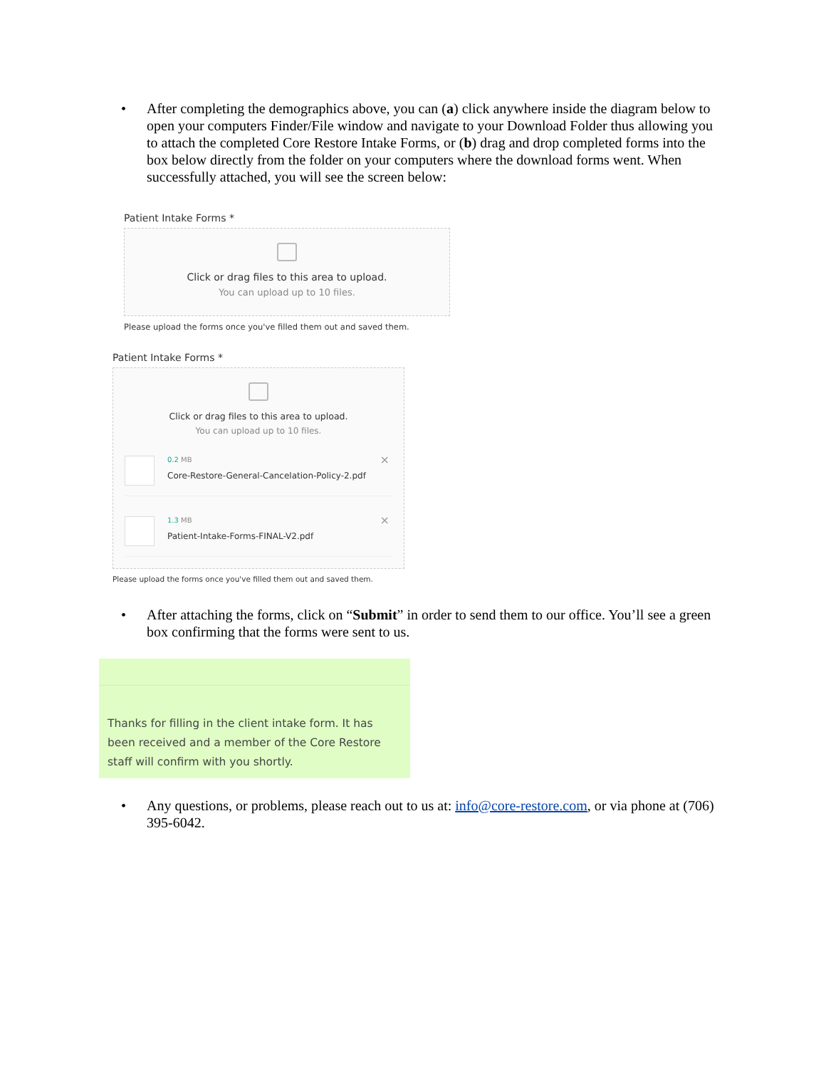• After completing the demographics above, you can (a) click anywhere inside the diagram below to open your computers Finder/File window and navigate to your Download Folder thus allowing you to attach the completed Core Restore Intake Forms, or (b) drag and drop completed forms into the box below directly from the folder on your computers where the download forms went. When successfully attached, you will see the screen below:
Patient Intake Forms *
Click or drag files to this area to upload.
You can upload up to 10 files.
Please upload the forms once you've filled them out and saved them.
Patient Intake Forms *
Click or drag files to this area to upload.
You can upload up to 10 files.
0.2 MB
Core-Restore-General-Cancelation-Policy-2.pdf
×
1.3 MB
Patient-Intake-Forms-FINAL-V2.pdf
×
Please upload the forms once you've filled them out and saved them.
• After attaching the forms, click on “Submit” in order to send them to our office. You’ll see a green box confirming that the forms were sent to us.
Thanks for filling in the client intake form. It has been received and a member of the Core Restore staff will confirm with you shortly.
• Any questions, or problems, please reach out to us at: info@core-restore.com, or via phone at (706) 395-6042.